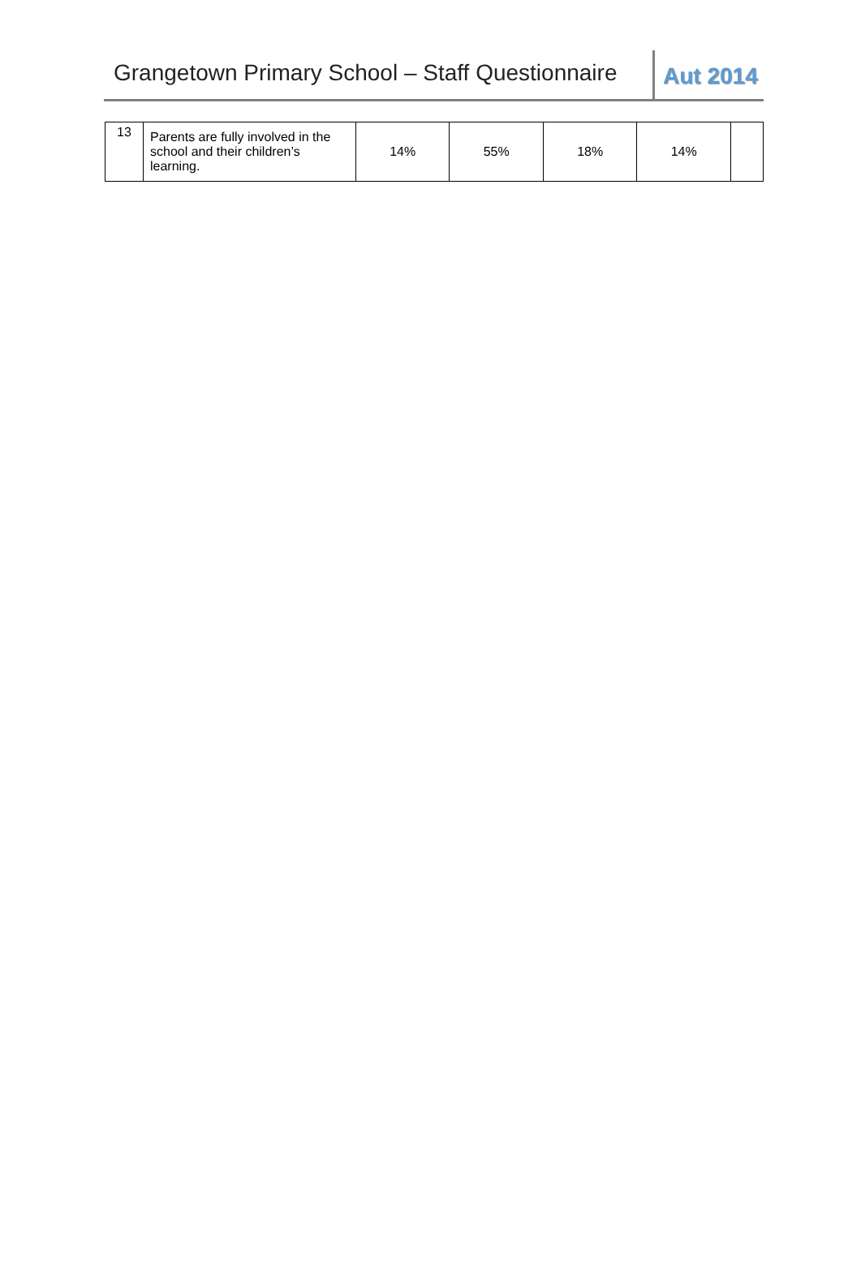Grangetown Primary School – Staff Questionnaire
Aut 2014
| 13 | Parents are fully involved in the school and their children’s learning. | 14% | 55% | 18% | 14% | |